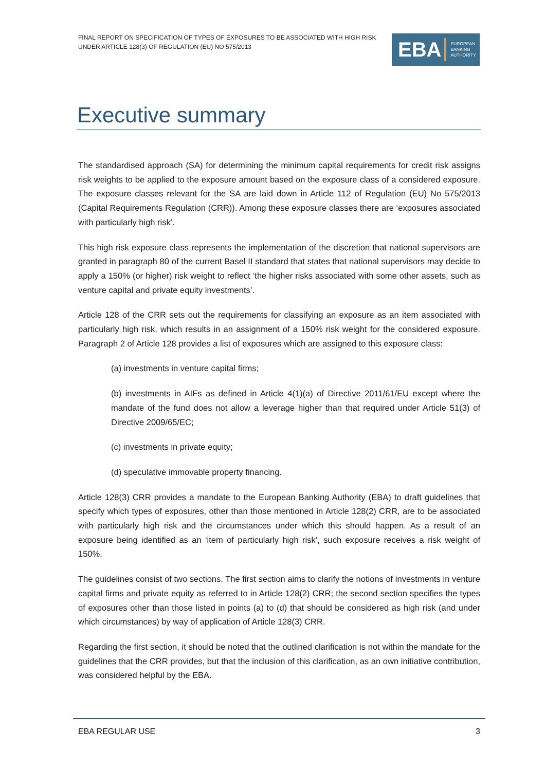FINAL REPORT ON SPECIFICATION OF TYPES OF EXPOSURES TO BE ASSOCIATED WITH HIGH RISK UNDER ARTICLE 128(3) OF REGULATION (EU) NO 575/2013
EBA EUROPEAN
BANKING
AUTHORITY
Executive summary
The standardised approach (SA) for determining the minimum capital requirements for credit risk assigns risk weights to be applied to the exposure amount based on the exposure class of a considered exposure. The exposure classes relevant for the SA are laid down in Article 112 of Regulation (EU) No 575/2013 (Capital Requirements Regulation (CRR)). Among these exposure classes there are ‘exposures associated with particularly high risk’.
This high risk exposure class represents the implementation of the discretion that national supervisors are granted in paragraph 80 of the current Basel II standard that states that national supervisors may decide to apply a 150% (or higher) risk weight to reflect ‘the higher risks associated with some other assets, such as venture capital and private equity investments’.
Article 128 of the CRR sets out the requirements for classifying an exposure as an item associated with particularly high risk, which results in an assignment of a 150% risk weight for the considered exposure. Paragraph 2 of Article 128 provides a list of exposures which are assigned to this exposure class:
(a) investments in venture capital firms;
(b) investments in AIFs as defined in Article 4(1)(a) of Directive 2011/61/EU except where the mandate of the fund does not allow a leverage higher than that required under Article 51(3) of Directive 2009/65/EC;
(c) investments in private equity;
(d) speculative immovable property financing.
Article 128(3) CRR provides a mandate to the European Banking Authority (EBA) to draft guidelines that specify which types of exposures, other than those mentioned in Article 128(2) CRR, are to be associated with particularly high risk and the circumstances under which this should happen. As a result of an exposure being identified as an ‘item of particularly high risk’, such exposure receives a risk weight of 150%.
The guidelines consist of two sections. The first section aims to clarify the notions of investments in venture capital firms and private equity as referred to in Article 128(2) CRR; the second section specifies the types of exposures other than those listed in points (a) to (d) that should be considered as high risk (and under which circumstances) by way of application of Article 128(3) CRR.
Regarding the first section, it should be noted that the outlined clarification is not within the mandate for the guidelines that the CRR provides, but that the inclusion of this clarification, as an own initiative contribution, was considered helpful by the EBA.
EBA REGULAR USE 3